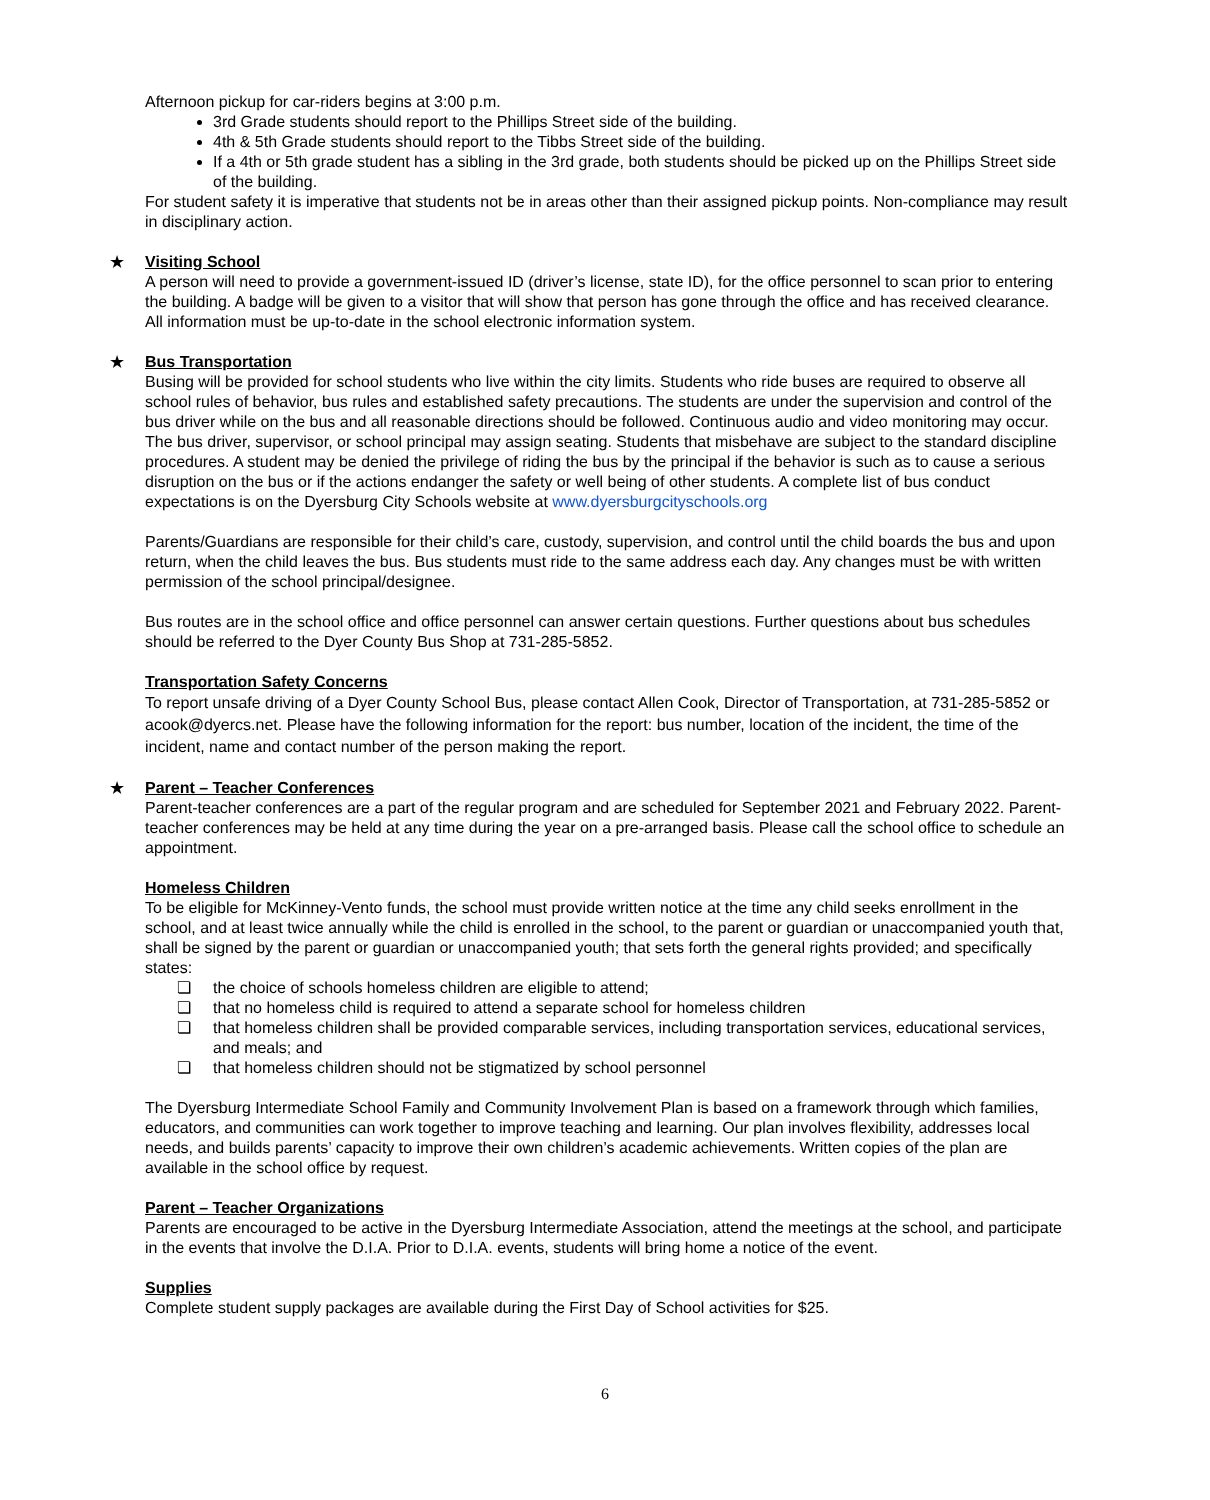Afternoon pickup for car-riders begins at 3:00 p.m.
3rd Grade students should report to the Phillips Street side of the building.
4th & 5th Grade students should report to the Tibbs Street side of the building.
If a 4th or 5th grade student has a sibling in the 3rd grade, both students should be picked up on the Phillips Street side of the building.
For student safety it is imperative that students not be in areas other than their assigned pickup points. Non-compliance may result in disciplinary action.
★ Visiting School
A person will need to provide a government-issued ID (driver’s license, state ID), for the office personnel to scan prior to entering the building. A badge will be given to a visitor that will show that person has gone through the office and has received clearance. All information must be up-to-date in the school electronic information system.
★ Bus Transportation
Busing will be provided for school students who live within the city limits. Students who ride buses are required to observe all school rules of behavior, bus rules and established safety precautions. The students are under the supervision and control of the bus driver while on the bus and all reasonable directions should be followed. Continuous audio and video monitoring may occur. The bus driver, supervisor, or school principal may assign seating. Students that misbehave are subject to the standard discipline procedures. A student may be denied the privilege of riding the bus by the principal if the behavior is such as to cause a serious disruption on the bus or if the actions endanger the safety or well being of other students. A complete list of bus conduct expectations is on the Dyersburg City Schools website at www.dyersburgcityschools.org
Parents/Guardians are responsible for their child’s care, custody, supervision, and control until the child boards the bus and upon return, when the child leaves the bus. Bus students must ride to the same address each day. Any changes must be with written permission of the school principal/designee.
Bus routes are in the school office and office personnel can answer certain questions. Further questions about bus schedules should be referred to the Dyer County Bus Shop at 731-285-5852.
Transportation Safety Concerns
To report unsafe driving of a Dyer County School Bus, please contact Allen Cook, Director of Transportation, at 731-285-5852 or acook@dyercs.net. Please have the following information for the report: bus number, location of the incident, the time of the incident, name and contact number of the person making the report.
★ Parent – Teacher Conferences
Parent-teacher conferences are a part of the regular program and are scheduled for September 2021 and February 2022. Parent-teacher conferences may be held at any time during the year on a pre-arranged basis. Please call the school office to schedule an appointment.
Homeless Children
To be eligible for McKinney-Vento funds, the school must provide written notice at the time any child seeks enrollment in the school, and at least twice annually while the child is enrolled in the school, to the parent or guardian or unaccompanied youth that, shall be signed by the parent or guardian or unaccompanied youth; that sets forth the general rights provided; and specifically states:
❏ the choice of schools homeless children are eligible to attend;
❏ that no homeless child is required to attend a separate school for homeless children
❏ that homeless children shall be provided comparable services, including transportation services, educational services, and meals; and
❏ that homeless children should not be stigmatized by school personnel
The Dyersburg Intermediate School Family and Community Involvement Plan is based on a framework through which families, educators, and communities can work together to improve teaching and learning. Our plan involves flexibility, addresses local needs, and builds parents’ capacity to improve their own children’s academic achievements. Written copies of the plan are available in the school office by request.
Parent – Teacher Organizations
Parents are encouraged to be active in the Dyersburg Intermediate Association, attend the meetings at the school, and participate in the events that involve the D.I.A. Prior to D.I.A. events, students will bring home a notice of the event.
Supplies
Complete student supply packages are available during the First Day of School activities for $25.
6